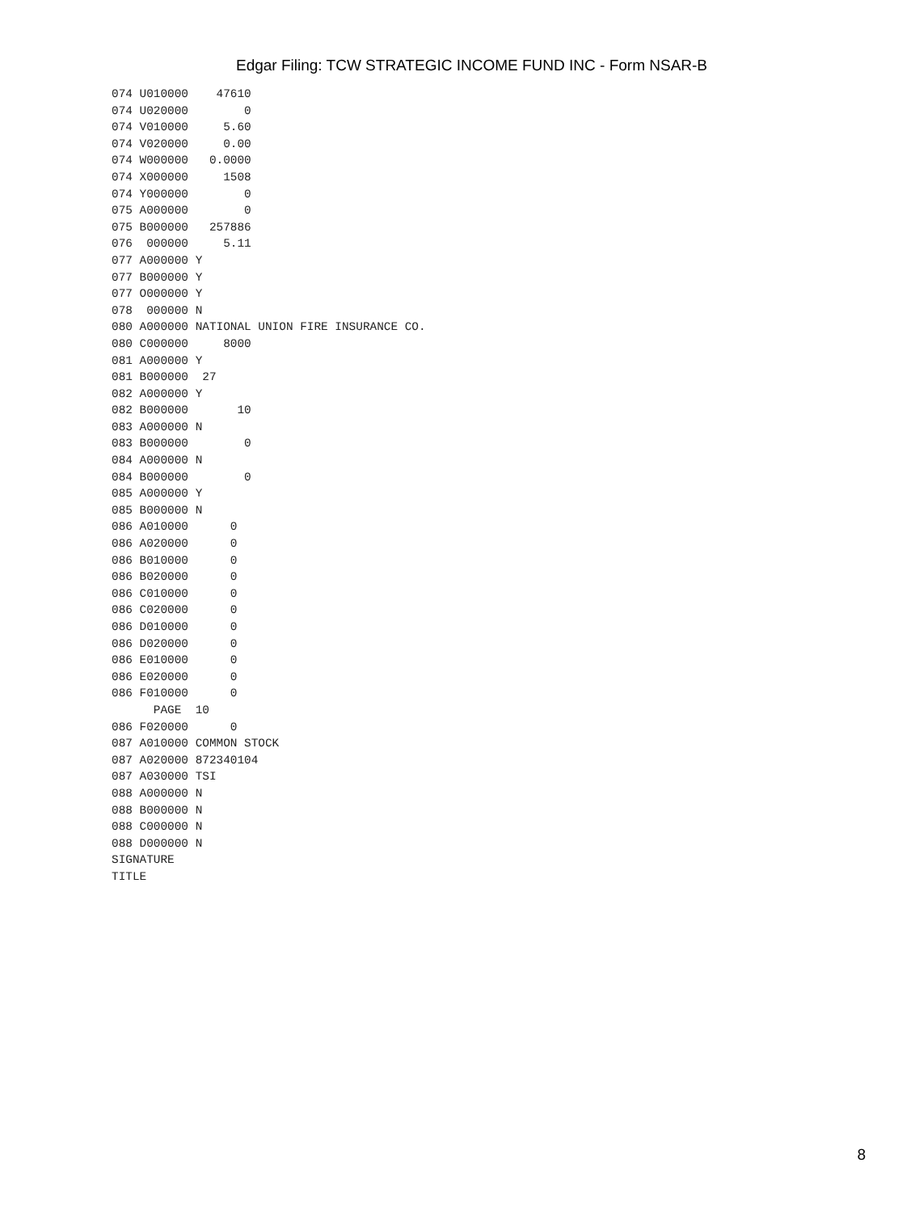Edgar Filing: TCW STRATEGIC INCOME FUND INC - Form NSAR-B
074 U010000    47610
074 U020000        0
074 V010000     5.60
074 V020000     0.00
074 W000000   0.0000
074 X000000     1508
074 Y000000        0
075 A000000        0
075 B000000   257886
076  000000     5.11
077 A000000 Y
077 B000000 Y
077 O000000 Y
078  000000 N
080 A000000 NATIONAL UNION FIRE INSURANCE CO.
080 C000000     8000
081 A000000 Y
081 B000000  27
082 A000000 Y
082 B000000       10
083 A000000 N
083 B000000        0
084 A000000 N
084 B000000        0
085 A000000 Y
085 B000000 N
086 A010000      0
086 A020000      0
086 B010000      0
086 B020000      0
086 C010000      0
086 C020000      0
086 D010000      0
086 D020000      0
086 E010000      0
086 E020000      0
086 F010000      0
      PAGE  10
086 F020000      0
087 A010000 COMMON STOCK
087 A020000 872340104
087 A030000 TSI
088 A000000 N
088 B000000 N
088 C000000 N
088 D000000 N
SIGNATURE
TITLE
8